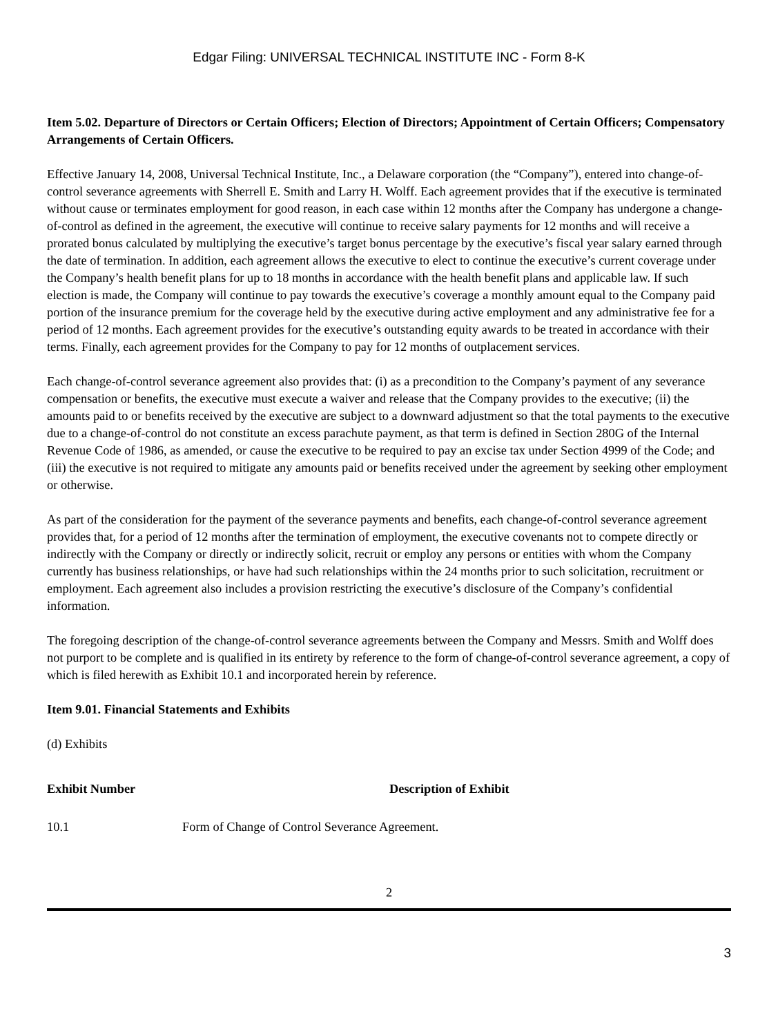Edgar Filing: UNIVERSAL TECHNICAL INSTITUTE INC - Form 8-K
Item 5.02. Departure of Directors or Certain Officers; Election of Directors; Appointment of Certain Officers; Compensatory Arrangements of Certain Officers.
Effective January 14, 2008, Universal Technical Institute, Inc., a Delaware corporation (the “Company”), entered into change-of-control severance agreements with Sherrell E. Smith and Larry H. Wolff. Each agreement provides that if the executive is terminated without cause or terminates employment for good reason, in each case within 12 months after the Company has undergone a change-of-control as defined in the agreement, the executive will continue to receive salary payments for 12 months and will receive a prorated bonus calculated by multiplying the executive’s target bonus percentage by the executive’s fiscal year salary earned through the date of termination. In addition, each agreement allows the executive to elect to continue the executive’s current coverage under the Company’s health benefit plans for up to 18 months in accordance with the health benefit plans and applicable law. If such election is made, the Company will continue to pay towards the executive’s coverage a monthly amount equal to the Company paid portion of the insurance premium for the coverage held by the executive during active employment and any administrative fee for a period of 12 months. Each agreement provides for the executive’s outstanding equity awards to be treated in accordance with their terms. Finally, each agreement provides for the Company to pay for 12 months of outplacement services.
Each change-of-control severance agreement also provides that: (i) as a precondition to the Company’s payment of any severance compensation or benefits, the executive must execute a waiver and release that the Company provides to the executive; (ii) the amounts paid to or benefits received by the executive are subject to a downward adjustment so that the total payments to the executive due to a change-of-control do not constitute an excess parachute payment, as that term is defined in Section 280G of the Internal Revenue Code of 1986, as amended, or cause the executive to be required to pay an excise tax under Section 4999 of the Code; and (iii) the executive is not required to mitigate any amounts paid or benefits received under the agreement by seeking other employment or otherwise.
As part of the consideration for the payment of the severance payments and benefits, each change-of-control severance agreement provides that, for a period of 12 months after the termination of employment, the executive covenants not to compete directly or indirectly with the Company or directly or indirectly solicit, recruit or employ any persons or entities with whom the Company currently has business relationships, or have had such relationships within the 24 months prior to such solicitation, recruitment or employment. Each agreement also includes a provision restricting the executive’s disclosure of the Company’s confidential information.
The foregoing description of the change-of-control severance agreements between the Company and Messrs. Smith and Wolff does not purport to be complete and is qualified in its entirety by reference to the form of change-of-control severance agreement, a copy of which is filed herewith as Exhibit 10.1 and incorporated herein by reference.
Item 9.01. Financial Statements and Exhibits
(d) Exhibits
| Exhibit Number | Description of Exhibit |
| --- | --- |
| 10.1 | Form of Change of Control Severance Agreement. |
2
3